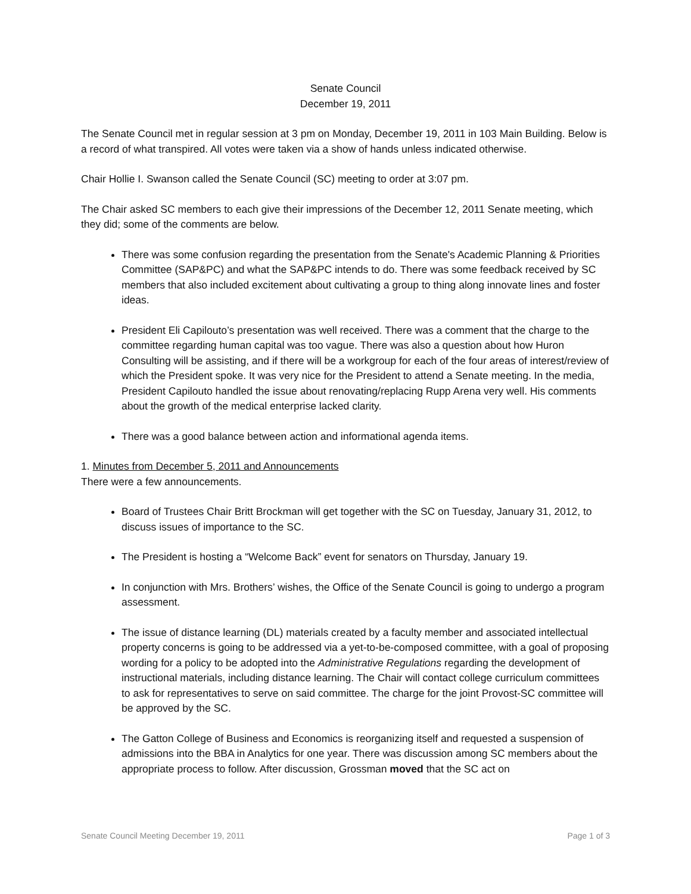Senate Council
December 19, 2011
The Senate Council met in regular session at 3 pm on Monday, December 19, 2011 in 103 Main Building. Below is a record of what transpired. All votes were taken via a show of hands unless indicated otherwise.
Chair Hollie I. Swanson called the Senate Council (SC) meeting to order at 3:07 pm.
The Chair asked SC members to each give their impressions of the December 12, 2011 Senate meeting, which they did; some of the comments are below.
There was some confusion regarding the presentation from the Senate's Academic Planning & Priorities Committee (SAP&PC) and what the SAP&PC intends to do. There was some feedback received by SC members that also included excitement about cultivating a group to thing along innovate lines and foster ideas.
President Eli Capilouto’s presentation was well received. There was a comment that the charge to the committee regarding human capital was too vague. There was also a question about how Huron Consulting will be assisting, and if there will be a workgroup for each of the four areas of interest/review of which the President spoke. It was very nice for the President to attend a Senate meeting. In the media, President Capilouto handled the issue about renovating/replacing Rupp Arena very well. His comments about the growth of the medical enterprise lacked clarity.
There was a good balance between action and informational agenda items.
1. Minutes from December 5, 2011 and Announcements
There were a few announcements.
Board of Trustees Chair Britt Brockman will get together with the SC on Tuesday, January 31, 2012, to discuss issues of importance to the SC.
The President is hosting a “Welcome Back” event for senators on Thursday, January 19.
In conjunction with Mrs. Brothers’ wishes, the Office of the Senate Council is going to undergo a program assessment.
The issue of distance learning (DL) materials created by a faculty member and associated intellectual property concerns is going to be addressed via a yet-to-be-composed committee, with a goal of proposing wording for a policy to be adopted into the Administrative Regulations regarding the development of instructional materials, including distance learning. The Chair will contact college curriculum committees to ask for representatives to serve on said committee. The charge for the joint Provost-SC committee will be approved by the SC.
The Gatton College of Business and Economics is reorganizing itself and requested a suspension of admissions into the BBA in Analytics for one year. There was discussion among SC members about the appropriate process to follow. After discussion, Grossman moved that the SC act on
Senate Council Meeting December 19, 2011 Page 1 of 3